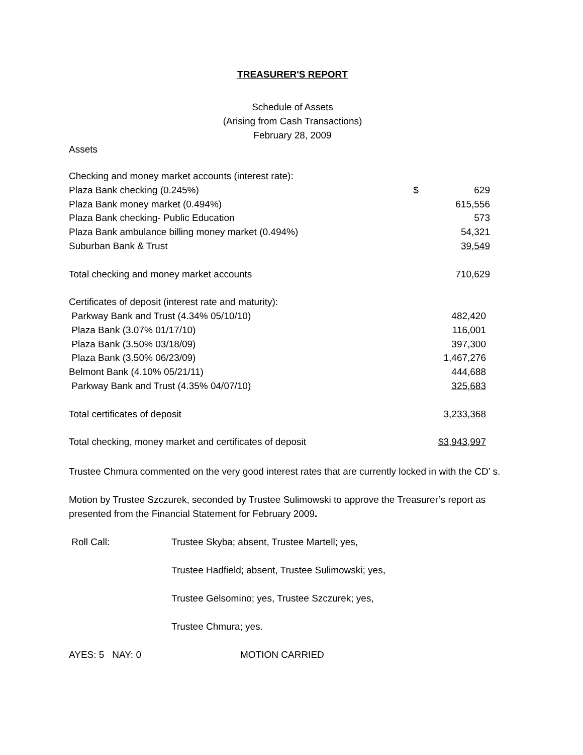TREASURER'S REPORT
Schedule of Assets
(Arising from Cash Transactions)
February 28, 2009
Assets
| Checking and money market accounts (interest rate): | | |
| Plaza Bank checking (0.245%) | $ | 629 |
| Plaza Bank money market (0.494%) | | 615,556 |
| Plaza Bank checking- Public Education | | 573 |
| Plaza Bank ambulance billing money market (0.494%) | | 54,321 |
| Suburban Bank & Trust | | 39,549 |
| Total checking and money market accounts | | 710,629 |
| Certificates of deposit (interest rate and maturity): | | |
| Parkway Bank and Trust (4.34% 05/10/10) | | 482,420 |
| Plaza Bank (3.07% 01/17/10) | | 116,001 |
| Plaza Bank (3.50% 03/18/09) | | 397,300 |
| Plaza Bank (3.50% 06/23/09) | | 1,467,276 |
| Belmont Bank (4.10% 05/21/11) | | 444,688 |
| Parkway Bank and Trust (4.35% 04/07/10) | | 325,683 |
| Total certificates of deposit | | 3,233,368 |
| Total checking, money market and certificates of deposit | | $3,943,997 |
Trustee Chmura commented on the very good interest rates that are currently locked in with the CD’ s.
Motion by Trustee Szczurek, seconded by Trustee Sulimowski to approve the Treasurer’s report as presented from the Financial Statement for February 2009.
Roll Call: Trustee Skyba; absent, Trustee Martell; yes,
Trustee Hadfield; absent, Trustee Sulimowski; yes,
Trustee Gelsomino; yes, Trustee Szczurek; yes,
Trustee Chmura; yes.
AYES: 5 NAY: 0 MOTION CARRIED